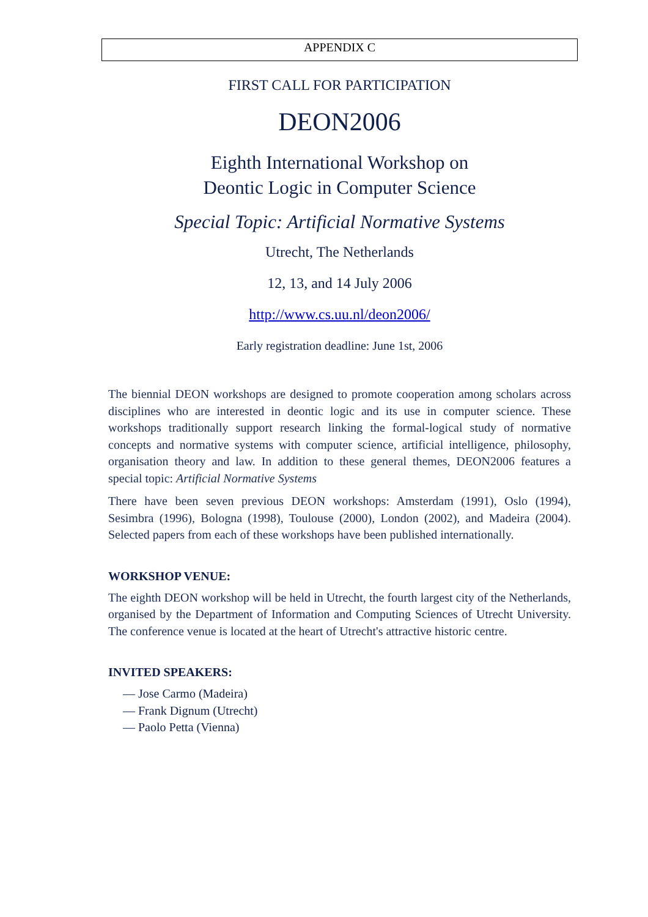APPENDIX C
FIRST CALL FOR PARTICIPATION
DEON2006
Eighth International Workshop on
Deontic Logic in Computer Science
Special Topic: Artificial Normative Systems
Utrecht, The Netherlands
12, 13, and 14 July 2006
http://www.cs.uu.nl/deon2006/
Early registration deadline: June 1st, 2006
The biennial DEON workshops are designed to promote cooperation among scholars across disciplines who are interested in deontic logic and its use in computer science. These workshops traditionally support research linking the formal-logical study of normative concepts and normative systems with computer science, artificial intelligence, philosophy, organisation theory and law. In addition to these general themes, DEON2006 features a special topic: Artificial Normative Systems
There have been seven previous DEON workshops: Amsterdam (1991), Oslo (1994), Sesimbra (1996), Bologna (1998), Toulouse (2000), London (2002), and Madeira (2004). Selected papers from each of these workshops have been published internationally.
WORKSHOP VENUE:
The eighth DEON workshop will be held in Utrecht, the fourth largest city of the Netherlands, organised by the Department of Information and Computing Sciences of Utrecht University. The conference venue is located at the heart of Utrecht's attractive historic centre.
INVITED SPEAKERS:
— Jose Carmo (Madeira)
— Frank Dignum (Utrecht)
— Paolo Petta (Vienna)